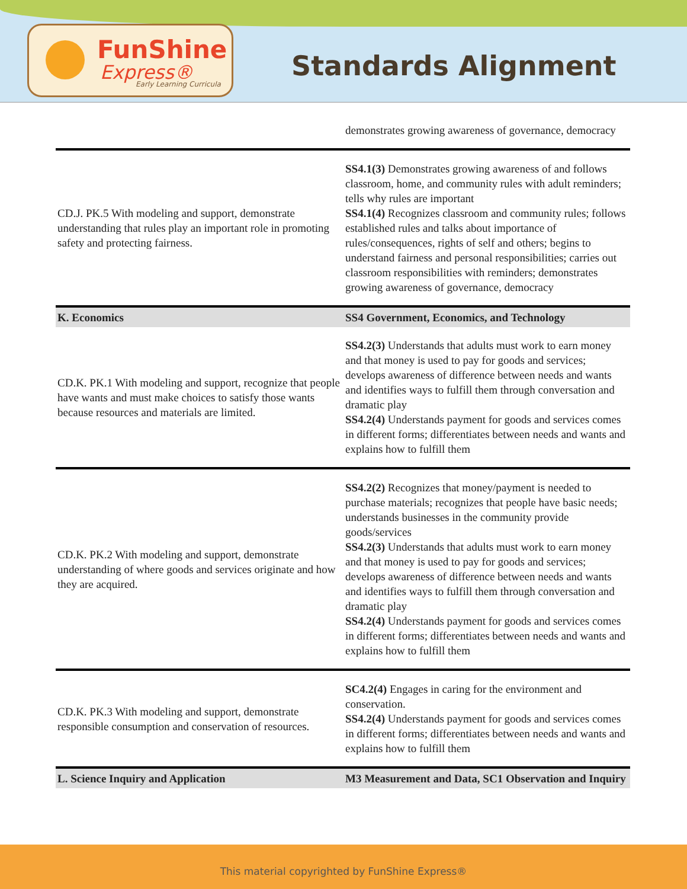FunShine
Express®
Early Learning Curricula
Standards Alignment
| | demonstrates growing awareness of governance, democracy |
| CD.J. PK.5 With modeling and support, demonstrate understanding that rules play an important role in promoting safety and protecting fairness. | SS4.1(3) Demonstrates growing awareness of and follows classroom, home, and community rules with adult reminders; tells why rules are important SS4.1(4) Recognizes classroom and community rules; follows established rules and talks about importance of rules/consequences, rights of self and others; begins to understand fairness and personal responsibilities; carries out classroom responsibilities with reminders; demonstrates growing awareness of governance, democracy |
| K. Economics | SS4 Government, Economics, and Technology |
| CD.K. PK.1 With modeling and support, recognize that people have wants and must make choices to satisfy those wants because resources and materials are limited. | SS4.2(3) Understands that adults must work to earn money and that money is used to pay for goods and services; develops awareness of difference between needs and wants and identifies ways to fulfill them through conversation and dramatic play SS4.2(4) Understands payment for goods and services comes in different forms; differentiates between needs and wants and explains how to fulfill them |
| CD.K. PK.2 With modeling and support, demonstrate understanding of where goods and services originate and how they are acquired. | SS4.2(2) Recognizes that money/payment is needed to purchase materials; recognizes that people have basic needs; understands businesses in the community provide goods/services SS4.2(3) Understands that adults must work to earn money and that money is used to pay for goods and services; develops awareness of difference between needs and wants and identifies ways to fulfill them through conversation and dramatic play SS4.2(4) Understands payment for goods and services comes in different forms; differentiates between needs and wants and explains how to fulfill them |
| CD.K. PK.3 With modeling and support, demonstrate responsible consumption and conservation of resources. | SC4.2(4) Engages in caring for the environment and conservation. SS4.2(4) Understands payment for goods and services comes in different forms; differentiates between needs and wants and explains how to fulfill them |
| L. Science Inquiry and Application | M3 Measurement and Data, SC1 Observation and Inquiry |
This material copyrighted by FunShine Express®